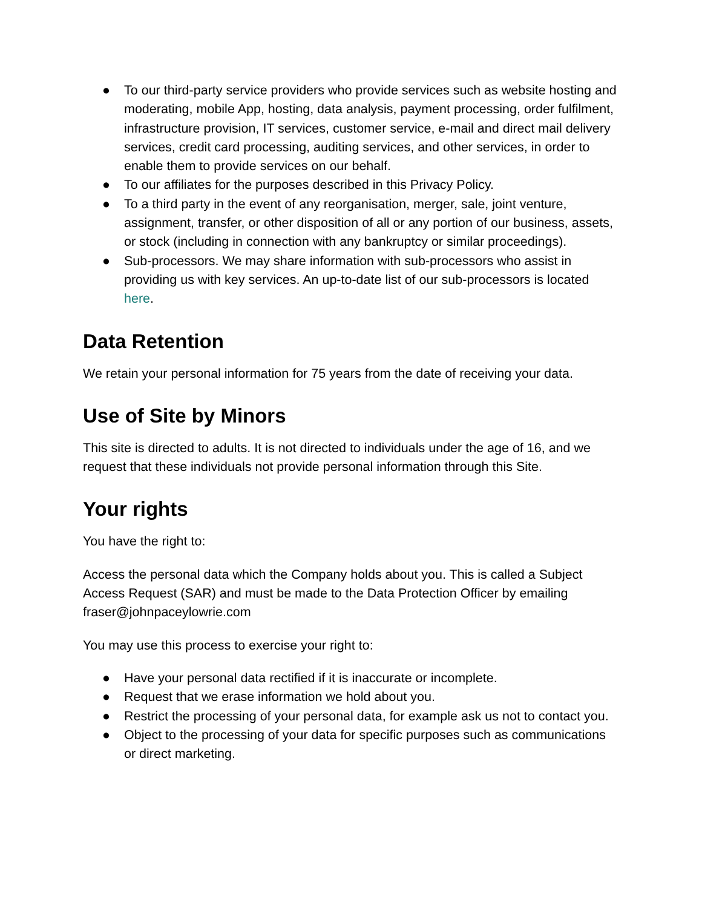● To our third-party service providers who provide services such as website hosting and moderating, mobile App, hosting, data analysis, payment processing, order fulfilment, infrastructure provision, IT services, customer service, e-mail and direct mail delivery services, credit card processing, auditing services, and other services, in order to enable them to provide services on our behalf.
● To our affiliates for the purposes described in this Privacy Policy.
● To a third party in the event of any reorganisation, merger, sale, joint venture, assignment, transfer, or other disposition of all or any portion of our business, assets, or stock (including in connection with any bankruptcy or similar proceedings).
● Sub-processors. We may share information with sub-processors who assist in providing us with key services. An up-to-date list of our sub-processors is located here.
Data Retention
We retain your personal information for 75 years from the date of receiving your data.
Use of Site by Minors
This site is directed to adults. It is not directed to individuals under the age of 16, and we request that these individuals not provide personal information through this Site.
Your rights
You have the right to:
Access the personal data which the Company holds about you. This is called a Subject Access Request (SAR) and must be made to the Data Protection Officer by emailing fraser@johnpaceylowrie.com
You may use this process to exercise your right to:
● Have your personal data rectified if it is inaccurate or incomplete.
● Request that we erase information we hold about you.
● Restrict the processing of your personal data, for example ask us not to contact you.
● Object to the processing of your data for specific purposes such as communications or direct marketing.